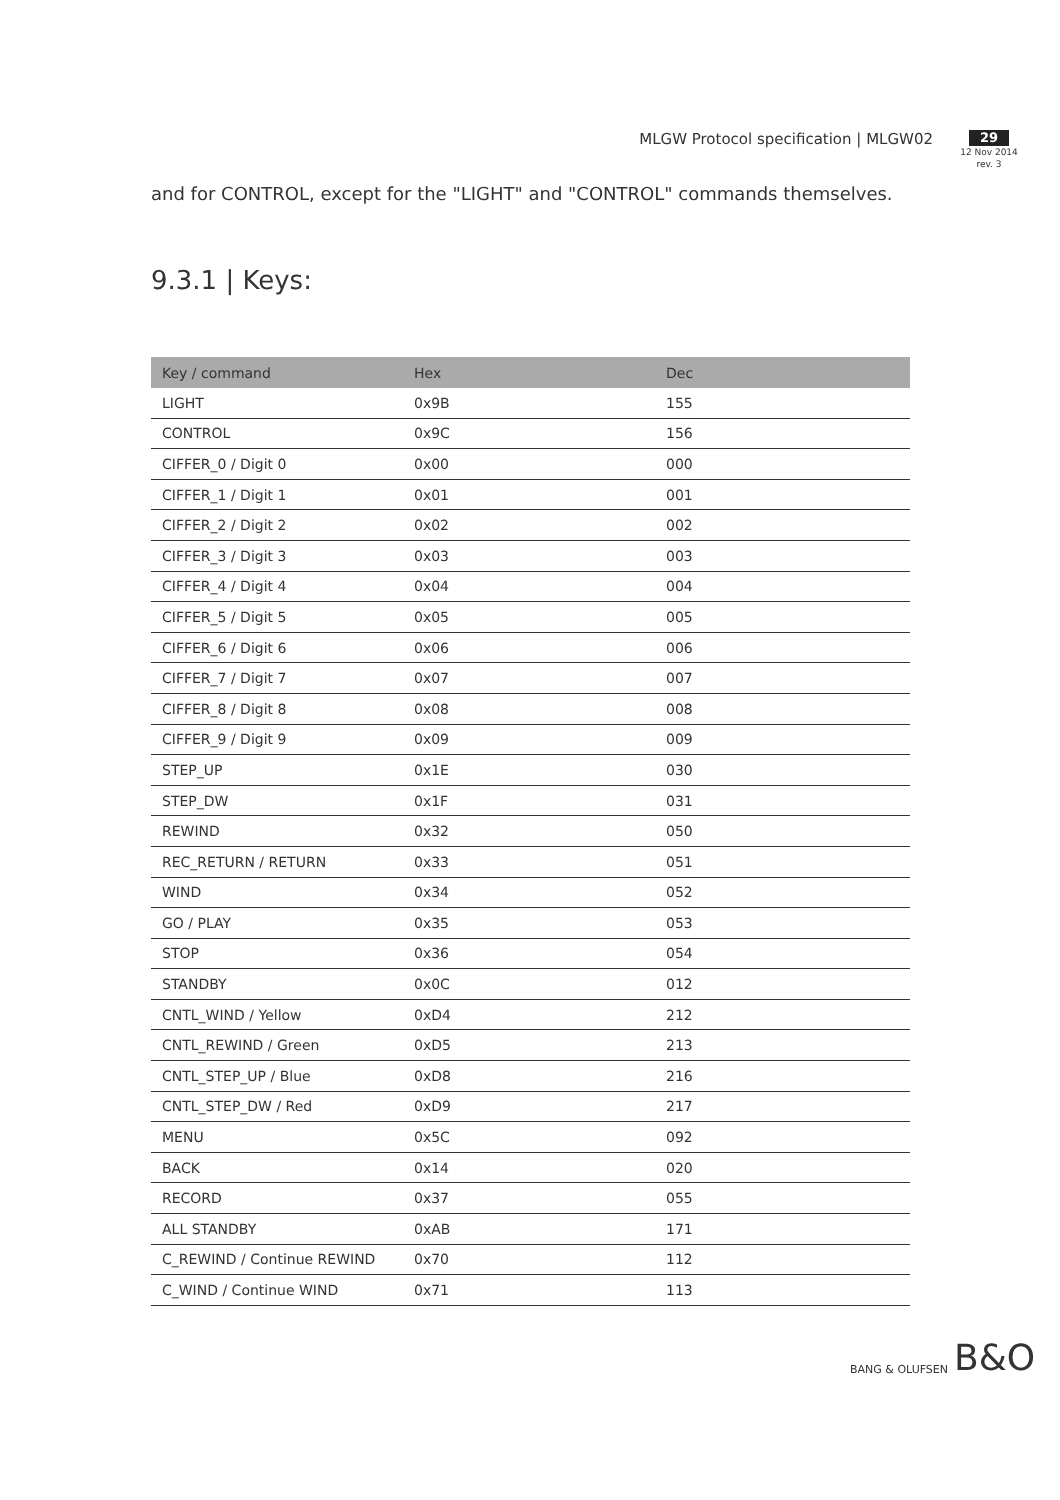MLGW Protocol specification | MLGW02
29
12 Nov 2014
rev. 3
and for CONTROL, except for the "LIGHT" and "CONTROL" commands themselves.
9.3.1 | Keys:
| Key / command | Hex | Dec |
| --- | --- | --- |
| LIGHT | 0x9B | 155 |
| CONTROL | 0x9C | 156 |
| CIFFER_0 / Digit 0 | 0x00 | 000 |
| CIFFER_1 / Digit 1 | 0x01 | 001 |
| CIFFER_2 / Digit 2 | 0x02 | 002 |
| CIFFER_3 / Digit 3 | 0x03 | 003 |
| CIFFER_4 / Digit 4 | 0x04 | 004 |
| CIFFER_5 / Digit 5 | 0x05 | 005 |
| CIFFER_6 / Digit 6 | 0x06 | 006 |
| CIFFER_7 / Digit 7 | 0x07 | 007 |
| CIFFER_8 / Digit 8 | 0x08 | 008 |
| CIFFER_9 / Digit 9 | 0x09 | 009 |
| STEP_UP | 0x1E | 030 |
| STEP_DW | 0x1F | 031 |
| REWIND | 0x32 | 050 |
| REC_RETURN / RETURN | 0x33 | 051 |
| WIND | 0x34 | 052 |
| GO / PLAY | 0x35 | 053 |
| STOP | 0x36 | 054 |
| STANDBY | 0x0C | 012 |
| CNTL_WIND / Yellow | 0xD4 | 212 |
| CNTL_REWIND / Green | 0xD5 | 213 |
| CNTL_STEP_UP / Blue | 0xD8 | 216 |
| CNTL_STEP_DW / Red | 0xD9 | 217 |
| MENU | 0x5C | 092 |
| BACK | 0x14 | 020 |
| RECORD | 0x37 | 055 |
| ALL STANDBY | 0xAB | 171 |
| C_REWIND / Continue REWIND | 0x70 | 112 |
| C_WIND / Continue WIND | 0x71 | 113 |
BANG & OLUFSEN B&O